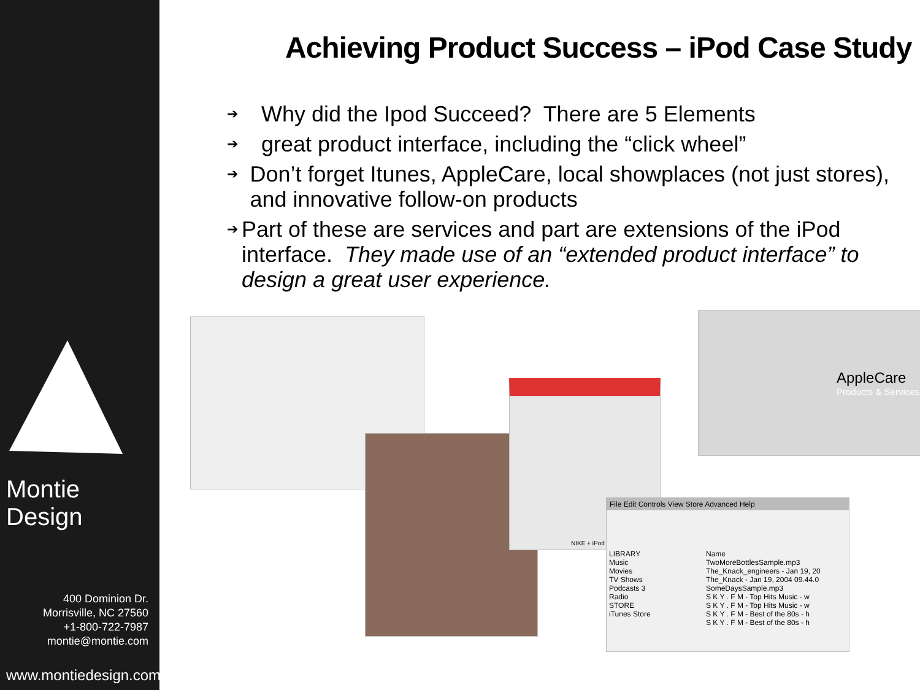Montie Design
400 Dominion Dr.
Morrisville, NC 27560
+1-800-722-7987
montie@montie.com
www.montiedesign.com
Achieving Product Success – iPod Case Study
➔ Why did the Ipod Succeed? There are 5 Elements
➔ great product interface, including the “click wheel”
➔ Don’t forget Itunes, AppleCare, local showplaces (not just stores), and innovative follow-on products
➔ Part of these are services and part are extensions of the iPod interface. They made use of an “extended product interface” to design a great user experience.
NIKE + iPod
AppleCare
Products & Services
File Edit Controls View Store Advanced Help
LIBRARY
Music
Movies
TV Shows
Podcasts 3
Radio
STORE
iTunes Store
Name
TwoMoreBottlesSample.mp3
The_Knack_engineers - Jan 19, 20
The_Knack - Jan 19, 2004 09.44.0
SomeDaysSample.mp3
S K Y . F M - Top Hits Music - w
S K Y . F M - Top Hits Music - w
S K Y . F M - Best of the 80s - h
S K Y . F M - Best of the 80s - h